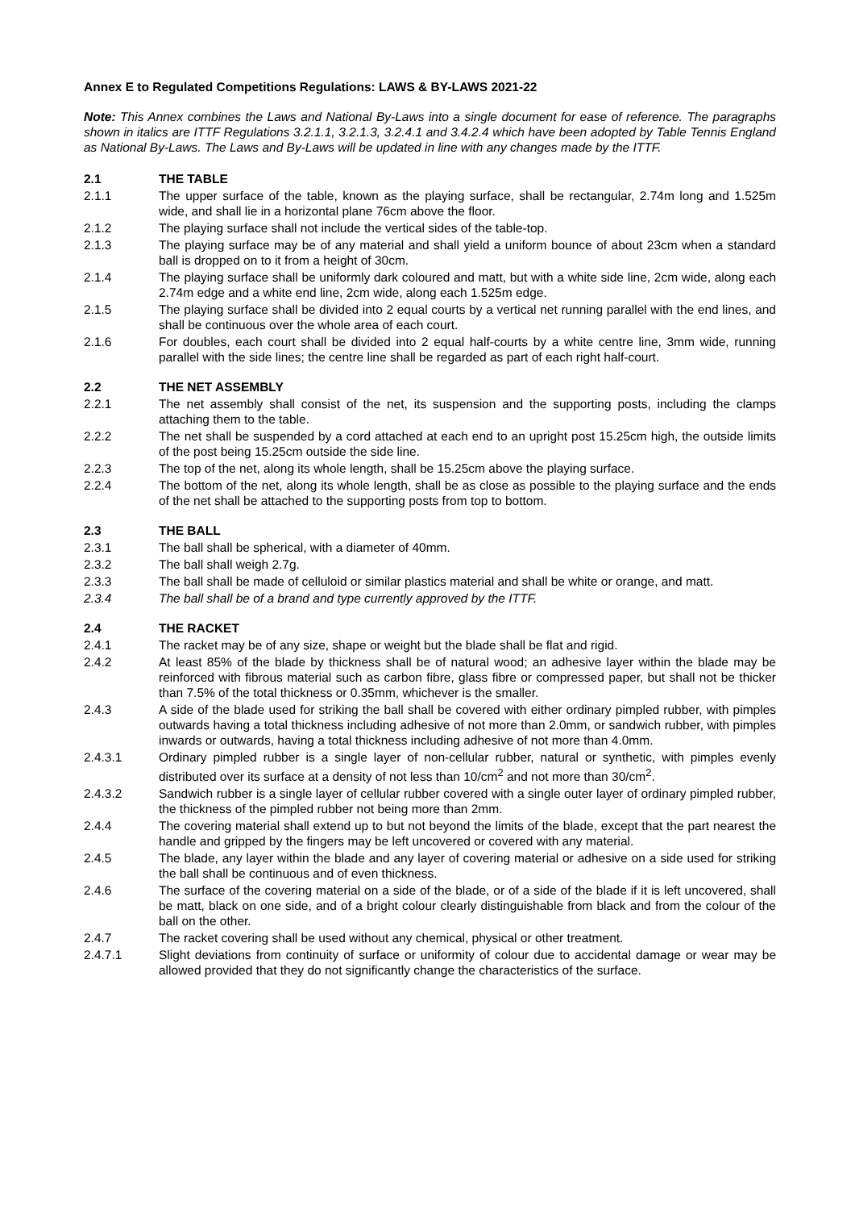Annex E to Regulated Competitions Regulations: LAWS & BY-LAWS 2021-22
Note: This Annex combines the Laws and National By-Laws into a single document for ease of reference. The paragraphs shown in italics are ITTF Regulations 3.2.1.1, 3.2.1.3, 3.2.4.1 and 3.4.2.4 which have been adopted by Table Tennis England as National By-Laws. The Laws and By-Laws will be updated in line with any changes made by the ITTF.
2.1 THE TABLE
2.1.1 The upper surface of the table, known as the playing surface, shall be rectangular, 2.74m long and 1.525m wide, and shall lie in a horizontal plane 76cm above the floor.
2.1.2 The playing surface shall not include the vertical sides of the table-top.
2.1.3 The playing surface may be of any material and shall yield a uniform bounce of about 23cm when a standard ball is dropped on to it from a height of 30cm.
2.1.4 The playing surface shall be uniformly dark coloured and matt, but with a white side line, 2cm wide, along each 2.74m edge and a white end line, 2cm wide, along each 1.525m edge.
2.1.5 The playing surface shall be divided into 2 equal courts by a vertical net running parallel with the end lines, and shall be continuous over the whole area of each court.
2.1.6 For doubles, each court shall be divided into 2 equal half-courts by a white centre line, 3mm wide, running parallel with the side lines; the centre line shall be regarded as part of each right half-court.
2.2 THE NET ASSEMBLY
2.2.1 The net assembly shall consist of the net, its suspension and the supporting posts, including the clamps attaching them to the table.
2.2.2 The net shall be suspended by a cord attached at each end to an upright post 15.25cm high, the outside limits of the post being 15.25cm outside the side line.
2.2.3 The top of the net, along its whole length, shall be 15.25cm above the playing surface.
2.2.4 The bottom of the net, along its whole length, shall be as close as possible to the playing surface and the ends of the net shall be attached to the supporting posts from top to bottom.
2.3 THE BALL
2.3.1 The ball shall be spherical, with a diameter of 40mm.
2.3.2 The ball shall weigh 2.7g.
2.3.3 The ball shall be made of celluloid or similar plastics material and shall be white or orange, and matt.
2.3.4 The ball shall be of a brand and type currently approved by the ITTF.
2.4 THE RACKET
2.4.1 The racket may be of any size, shape or weight but the blade shall be flat and rigid.
2.4.2 At least 85% of the blade by thickness shall be of natural wood; an adhesive layer within the blade may be reinforced with fibrous material such as carbon fibre, glass fibre or compressed paper, but shall not be thicker than 7.5% of the total thickness or 0.35mm, whichever is the smaller.
2.4.3 A side of the blade used for striking the ball shall be covered with either ordinary pimpled rubber, with pimples outwards having a total thickness including adhesive of not more than 2.0mm, or sandwich rubber, with pimples inwards or outwards, having a total thickness including adhesive of not more than 4.0mm.
2.4.3.1 Ordinary pimpled rubber is a single layer of non-cellular rubber, natural or synthetic, with pimples evenly distributed over its surface at a density of not less than 10/cm<sup>2</sup> and not more than 30/cm<sup>2</sup>.
2.4.3.2 Sandwich rubber is a single layer of cellular rubber covered with a single outer layer of ordinary pimpled rubber, the thickness of the pimpled rubber not being more than 2mm.
2.4.4 The covering material shall extend up to but not beyond the limits of the blade, except that the part nearest the handle and gripped by the fingers may be left uncovered or covered with any material.
2.4.5 The blade, any layer within the blade and any layer of covering material or adhesive on a side used for striking the ball shall be continuous and of even thickness.
2.4.6 The surface of the covering material on a side of the blade, or of a side of the blade if it is left uncovered, shall be matt, black on one side, and of a bright colour clearly distinguishable from black and from the colour of the ball on the other.
2.4.7 The racket covering shall be used without any chemical, physical or other treatment.
2.4.7.1 Slight deviations from continuity of surface or uniformity of colour due to accidental damage or wear may be allowed provided that they do not significantly change the characteristics of the surface.